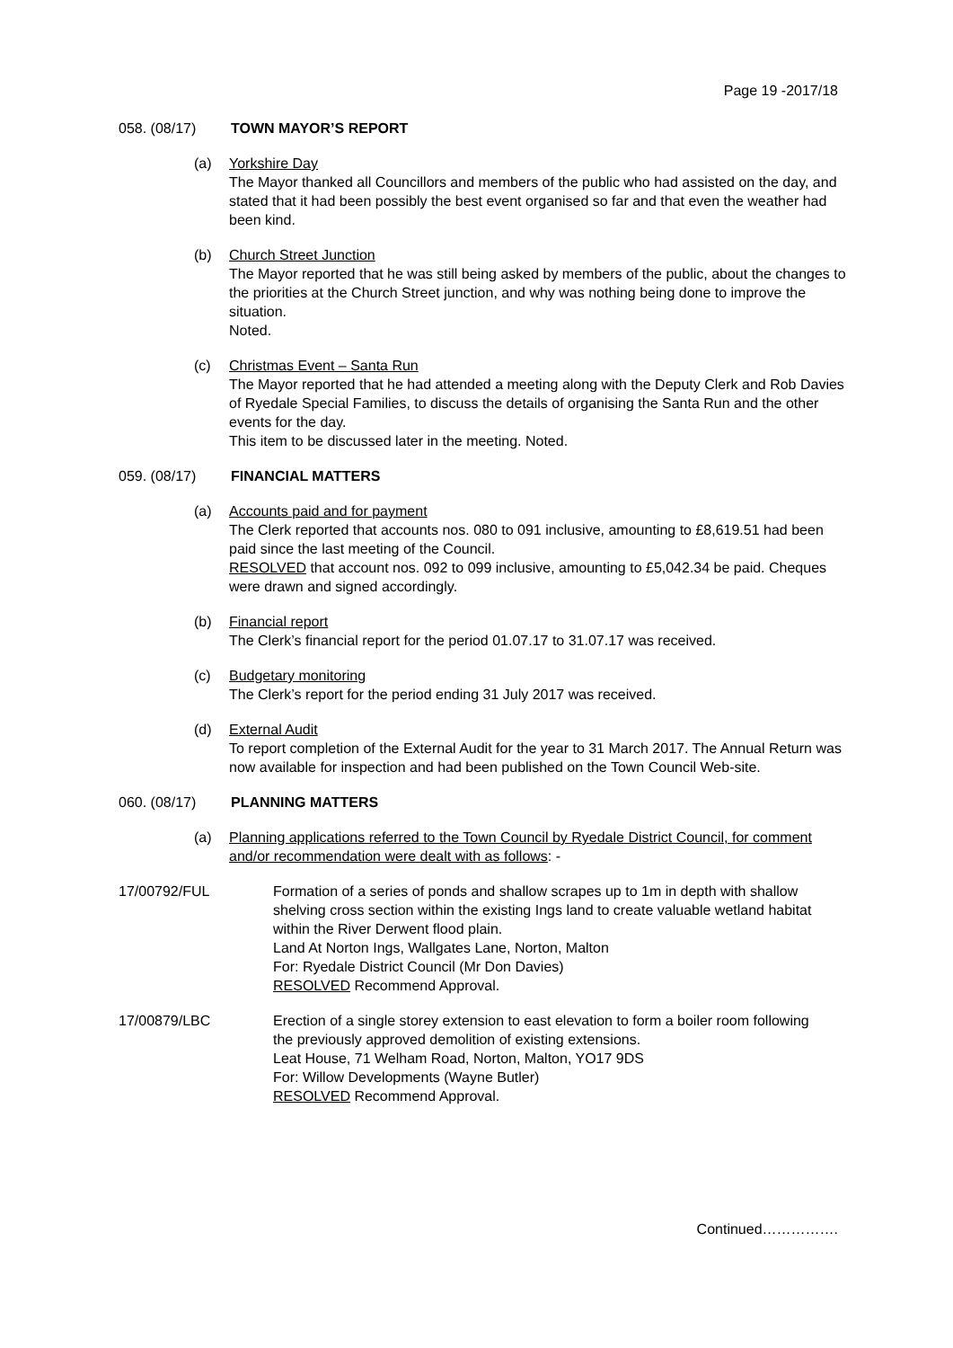Page 19 -2017/18
058. (08/17) TOWN MAYOR’S REPORT
(a) Yorkshire Day
The Mayor thanked all Councillors and members of the public who had assisted on the day, and stated that it had been possibly the best event organised so far and that even the weather had been kind.
(b) Church Street Junction
The Mayor reported that he was still being asked by members of the public, about the changes to the priorities at the Church Street junction, and why was nothing being done to improve the situation.
Noted.
(c) Christmas Event – Santa Run
The Mayor reported that he had attended a meeting along with the Deputy Clerk and Rob Davies of Ryedale Special Families, to discuss the details of organising the Santa Run and the other events for the day.
This item to be discussed later in the meeting. Noted.
059. (08/17) FINANCIAL MATTERS
(a) Accounts paid and for payment
The Clerk reported that accounts nos. 080 to 091 inclusive, amounting to £8,619.51 had been paid since the last meeting of the Council.
RESOLVED that account nos. 092 to 099 inclusive, amounting to £5,042.34 be paid. Cheques were drawn and signed accordingly.
(b) Financial report
The Clerk’s financial report for the period 01.07.17 to 31.07.17 was received.
(c) Budgetary monitoring
The Clerk’s report for the period ending 31 July 2017 was received.
(d) External Audit
To report completion of the External Audit for the year to 31 March 2017. The Annual Return was now available for inspection and had been published on the Town Council Web-site.
060. (08/17) PLANNING MATTERS
(a) Planning applications referred to the Town Council by Ryedale District Council, for comment and/or recommendation were dealt with as follows: -
17/00792/FUL Formation of a series of ponds and shallow scrapes up to 1m in depth with shallow shelving cross section within the existing Ings land to create valuable wetland habitat within the River Derwent flood plain.
Land At Norton Ings, Wallgates Lane, Norton, Malton
For: Ryedale District Council (Mr Don Davies)
RESOLVED Recommend Approval.
17/00879/LBC Erection of a single storey extension to east elevation to form a boiler room following the previously approved demolition of existing extensions.
Leat House, 71 Welham Road, Norton, Malton, YO17 9DS
For: Willow Developments (Wayne Butler)
RESOLVED Recommend Approval.
Continued…………….